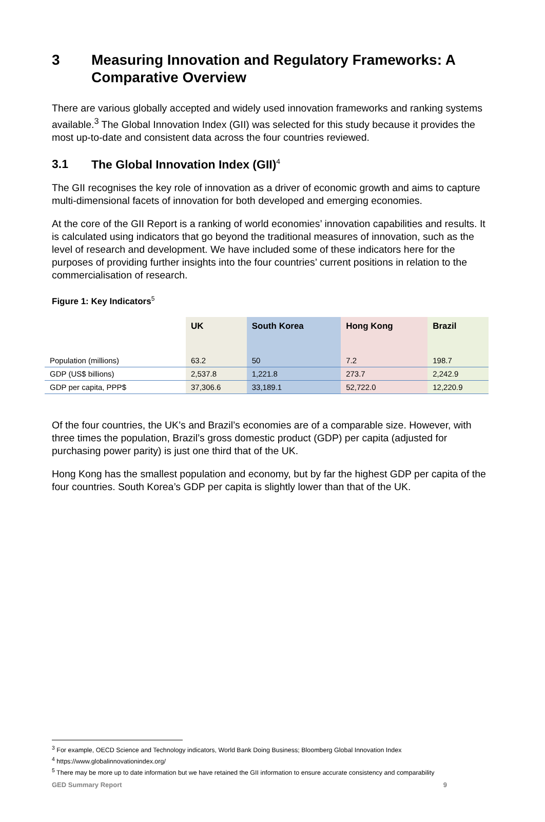3 Measuring Innovation and Regulatory Frameworks: A Comparative Overview
There are various globally accepted and widely used innovation frameworks and ranking systems available.<sup>3</sup> The Global Innovation Index (GII) was selected for this study because it provides the most up-to-date and consistent data across the four countries reviewed.
3.1 The Global Innovation Index (GII)<sup>4</sup>
The GII recognises the key role of innovation as a driver of economic growth and aims to capture multi-dimensional facets of innovation for both developed and emerging economies.
At the core of the GII Report is a ranking of world economies’ innovation capabilities and results. It is calculated using indicators that go beyond the traditional measures of innovation, such as the level of research and development. We have included some of these indicators here for the purposes of providing further insights into the four countries’ current positions in relation to the commercialisation of research.
Figure 1: Key Indicators<sup>5</sup>
| | UK | South Korea | Hong Kong | Brazil |
| --- | --- | --- | --- | --- |
| Population (millions) | 63.2 | 50 | 7.2 | 198.7 |
| GDP (US$ billions) | 2,537.8 | 1,221.8 | 273.7 | 2,242.9 |
| GDP per capita, PPP$ | 37,306.6 | 33,189.1 | 52,722.0 | 12,220.9 |
Of the four countries, the UK’s and Brazil’s economies are of a comparable size. However, with three times the population, Brazil’s gross domestic product (GDP) per capita (adjusted for purchasing power parity) is just one third that of the UK.
Hong Kong has the smallest population and economy, but by far the highest GDP per capita of the four countries. South Korea’s GDP per capita is slightly lower than that of the UK.
<sup>3</sup> For example, OECD Science and Technology indicators, World Bank Doing Business; Bloomberg Global Innovation Index
<sup>4</sup> https://www.globalinnovationindex.org/
<sup>5</sup> There may be more up to date information but we have retained the GII information to ensure accurate consistency and comparability
GED Summary Report 9